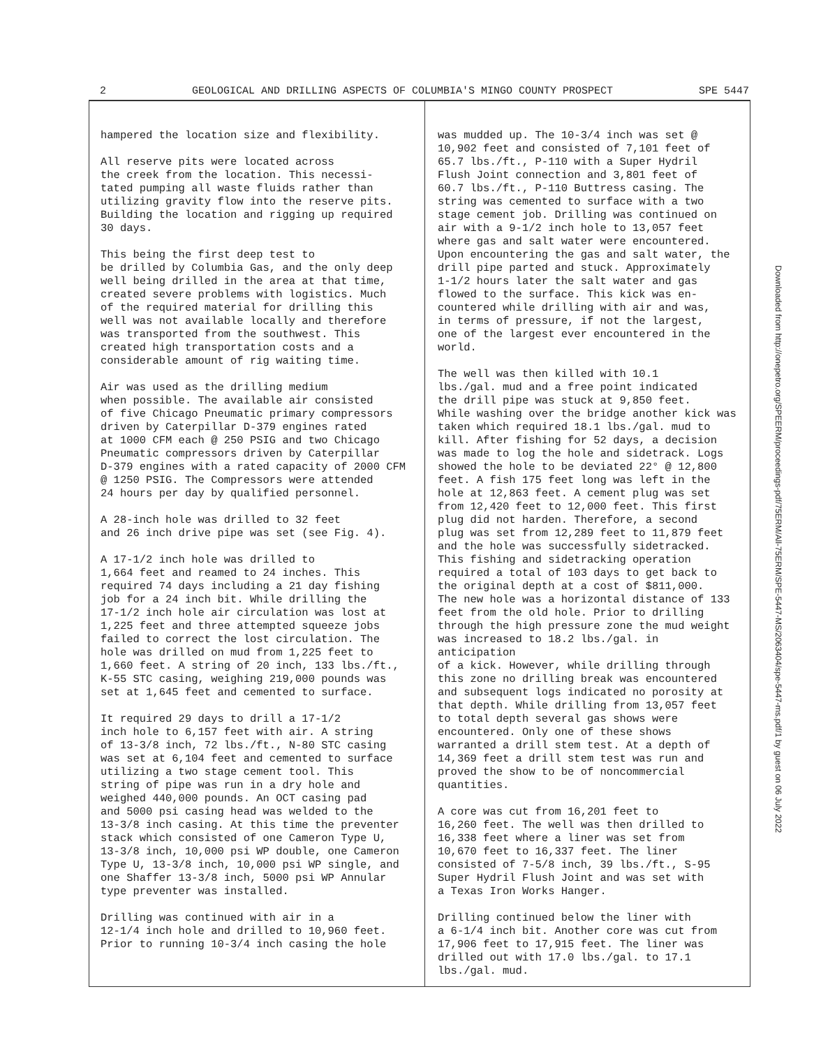2 GEOLOGICAL AND DRILLING ASPECTS OF COLUMBIA'S MINGO COUNTY PROSPECT SPE 5447
hampered the location size and flexibility.
All reserve pits were located across the creek from the location. This necessi- tated pumping all waste fluids rather than utilizing gravity flow into the reserve pits. Building the location and rigging up required 30 days.
This being the first deep test to be drilled by Columbia Gas, and the only deep well being drilled in the area at that time, created severe problems with logistics. Much of the required material for drilling this well was not available locally and therefore was transported from the southwest. This created high transportation costs and a considerable amount of rig waiting time.
Air was used as the drilling medium when possible. The available air consisted of five Chicago Pneumatic primary compressors driven by Caterpillar D-379 engines rated at 1000 CFM each @ 250 PSIG and two Chicago Pneumatic compressors driven by Caterpillar D-379 engines with a rated capacity of 2000 CFM @ 1250 PSIG. The Compressors were attended 24 hours per day by qualified personnel.
A 28-inch hole was drilled to 32 feet and 26 inch drive pipe was set (see Fig. 4).
A 17-1/2 inch hole was drilled to 1,664 feet and reamed to 24 inches. This required 74 days including a 21 day fishing job for a 24 inch bit. While drilling the 17-1/2 inch hole air circulation was lost at 1,225 feet and three attempted squeeze jobs failed to correct the lost circulation. The hole was drilled on mud from 1,225 feet to 1,660 feet. A string of 20 inch, 133 lbs./ft., K-55 STC casing, weighing 219,000 pounds was set at 1,645 feet and cemented to surface.
It required 29 days to drill a 17-1/2 inch hole to 6,157 feet with air. A string of 13-3/8 inch, 72 lbs./ft., N-80 STC casing was set at 6,104 feet and cemented to surface utilizing a two stage cement tool. This string of pipe was run in a dry hole and weighed 440,000 pounds. An OCT casing pad and 5000 psi casing head was welded to the 13-3/8 inch casing. At this time the preventer stack which consisted of one Cameron Type U, 13-3/8 inch, 10,000 psi WP double, one Cameron Type U, 13-3/8 inch, 10,000 psi WP single, and one Shaffer 13-3/8 inch, 5000 psi WP Annular type preventer was installed.
Drilling was continued with air in a 12-1/4 inch hole and drilled to 10,960 feet. Prior to running 10-3/4 inch casing the hole
was mudded up. The 10-3/4 inch was set @ 10,902 feet and consisted of 7,101 feet of 65.7 lbs./ft., P-110 with a Super Hydril Flush Joint connection and 3,801 feet of 60.7 lbs./ft., P-110 Buttress casing. The string was cemented to surface with a two stage cement job. Drilling was continued on air with a 9-1/2 inch hole to 13,057 feet where gas and salt water were encountered. Upon encountering the gas and salt water, the drill pipe parted and stuck. Approximately 1-1/2 hours later the salt water and gas flowed to the surface. This kick was en- countered while drilling with air and was, in terms of pressure, if not the largest, one of the largest ever encountered in the world.
The well was then killed with 10.1 lbs./gal. mud and a free point indicated the drill pipe was stuck at 9,850 feet. While washing over the bridge another kick was taken which required 18.1 lbs./gal. mud to kill. After fishing for 52 days, a decision was made to log the hole and sidetrack. Logs showed the hole to be deviated 22° @ 12,800 feet. A fish 175 feet long was left in the hole at 12,863 feet. A cement plug was set from 12,420 feet to 12,000 feet. This first plug did not harden. Therefore, a second plug was set from 12,289 feet to 11,879 feet and the hole was successfully sidetracked. This fishing and sidetracking operation required a total of 103 days to get back to the original depth at a cost of $811,000. The new hole was a horizontal distance of 133 feet from the old hole. Prior to drilling through the high pressure zone the mud weight was increased to 18.2 lbs./gal. in anticipation of a kick. However, while drilling through this zone no drilling break was encountered and subsequent logs indicated no porosity at that depth. While drilling from 13,057 feet to total depth several gas shows were encountered. Only one of these shows warranted a drill stem test. At a depth of 14,369 feet a drill stem test was run and proved the show to be of noncommercial quantities.
A core was cut from 16,201 feet to 16,260 feet. The well was then drilled to 16,338 feet where a liner was set from 10,670 feet to 16,337 feet. The liner consisted of 7-5/8 inch, 39 lbs./ft., S-95 Super Hydril Flush Joint and was set with a Texas Iron Works Hanger.
Drilling continued below the liner with a 6-1/4 inch bit. Another core was cut from 17,906 feet to 17,915 feet. The liner was drilled out with 17.0 lbs./gal. to 17.1 lbs./gal. mud.
Downloaded from http://onepetro.org/SPEERM/proceedings-pdf/75ERM/All-75ERM/SPE-5447-MS/2063404/spe-5447-ms.pdf/1 by guest on 06 July 2022